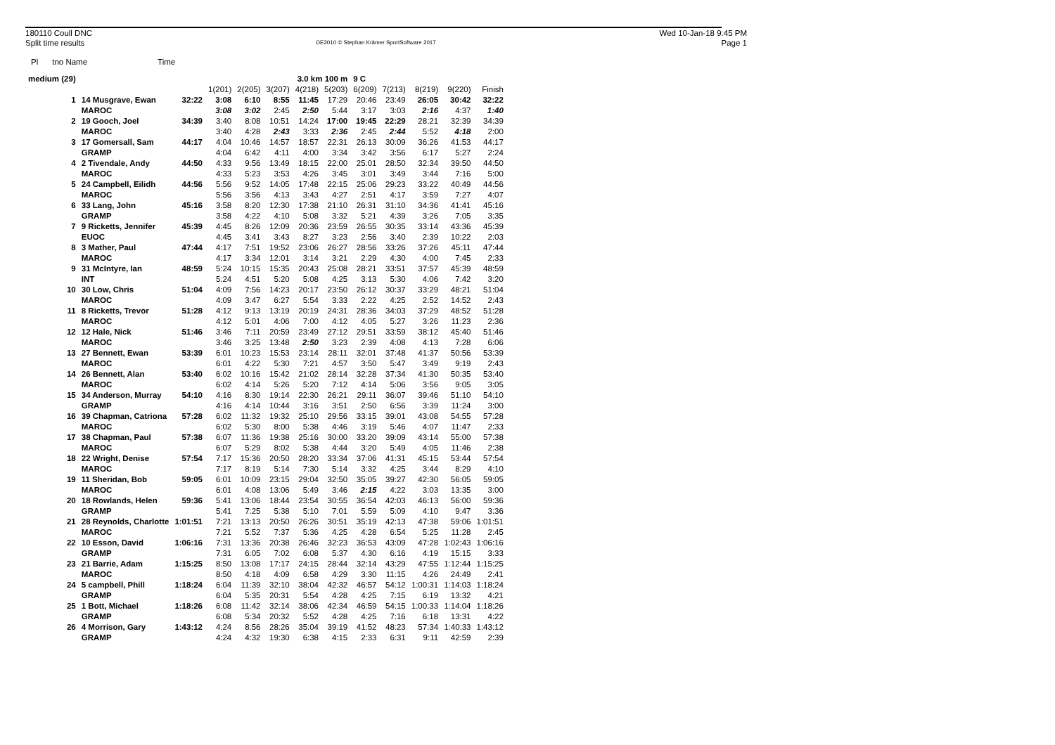180110 Coull DNC
Split time results
OE2010 © Stephan Krämer SportSoftware 2017
Wed 10-Jan-18 9:45 PM
Page 1
Pl tno Name Time
| medium (29) | | | | | | 3.0 km 100 m | | 9 C | | | | | |
| --- | --- | --- | --- | --- | --- | --- | --- | --- | --- | --- | --- | --- | --- |
| | | | 1(201) | 2(205) | 3(207) | 4(218) | 5(203) | 6(209) | 7(213) | 8(219) | 9(220) | Finish | |
| 1 | 14 Musgrave, Ewan | 32:22 | 3:08 | 6:10 | 8:55 | 11:45 | 17:29 | 20:46 | 23:49 | 26:05 | 30:42 | 32:22 | |
| | MAROC | | 3:08 | 3:02 | 2:45 | 2:50 | 5:44 | 3:17 | 3:03 | 2:16 | 4:37 | 1:40 | |
| 2 | 19 Gooch, Joel | 34:39 | 3:40 | 8:08 | 10:51 | 14:24 | 17:00 | 19:45 | 22:29 | 28:21 | 32:39 | 34:39 | |
| | MAROC | | 3:40 | 4:28 | 2:43 | 3:33 | 2:36 | 2:45 | 2:44 | 5:52 | 4:18 | 2:00 | |
| 3 | 17 Gomersall, Sam | 44:17 | 4:04 | 10:46 | 14:57 | 18:57 | 22:31 | 26:13 | 30:09 | 36:26 | 41:53 | 44:17 | |
| | GRAMP | | 4:04 | 6:42 | 4:11 | 4:00 | 3:34 | 3:42 | 3:56 | 6:17 | 5:27 | 2:24 | |
| 4 | 2 Tivendale, Andy | 44:50 | 4:33 | 9:56 | 13:49 | 18:15 | 22:00 | 25:01 | 28:50 | 32:34 | 39:50 | 44:50 | |
| | MAROC | | 4:33 | 5:23 | 3:53 | 4:26 | 3:45 | 3:01 | 3:49 | 3:44 | 7:16 | 5:00 | |
| 5 | 24 Campbell, Eilidh | 44:56 | 5:56 | 9:52 | 14:05 | 17:48 | 22:15 | 25:06 | 29:23 | 33:22 | 40:49 | 44:56 | |
| | MAROC | | 5:56 | 3:56 | 4:13 | 3:43 | 4:27 | 2:51 | 4:17 | 3:59 | 7:27 | 4:07 | |
| 6 | 33 Lang, John | 45:16 | 3:58 | 8:20 | 12:30 | 17:38 | 21:10 | 26:31 | 31:10 | 34:36 | 41:41 | 45:16 | |
| | GRAMP | | 3:58 | 4:22 | 4:10 | 5:08 | 3:32 | 5:21 | 4:39 | 3:26 | 7:05 | 3:35 | |
| 7 | 9 Ricketts, Jennifer | 45:39 | 4:45 | 8:26 | 12:09 | 20:36 | 23:59 | 26:55 | 30:35 | 33:14 | 43:36 | 45:39 | |
| | EUOC | | 4:45 | 3:41 | 3:43 | 8:27 | 3:23 | 2:56 | 3:40 | 2:39 | 10:22 | 2:03 | |
| 8 | 3 Mather, Paul | 47:44 | 4:17 | 7:51 | 19:52 | 23:06 | 26:27 | 28:56 | 33:26 | 37:26 | 45:11 | 47:44 | |
| | MAROC | | 4:17 | 3:34 | 12:01 | 3:14 | 3:21 | 2:29 | 4:30 | 4:00 | 7:45 | 2:33 | |
| 9 | 31 McIntyre, Ian | 48:59 | 5:24 | 10:15 | 15:35 | 20:43 | 25:08 | 28:21 | 33:51 | 37:57 | 45:39 | 48:59 | |
| | INT | | 5:24 | 4:51 | 5:20 | 5:08 | 4:25 | 3:13 | 5:30 | 4:06 | 7:42 | 3:20 | |
| 10 | 30 Low, Chris | 51:04 | 4:09 | 7:56 | 14:23 | 20:17 | 23:50 | 26:12 | 30:37 | 33:29 | 48:21 | 51:04 | |
| | MAROC | | 4:09 | 3:47 | 6:27 | 5:54 | 3:33 | 2:22 | 4:25 | 2:52 | 14:52 | 2:43 | |
| 11 | 8 Ricketts, Trevor | 51:28 | 4:12 | 9:13 | 13:19 | 20:19 | 24:31 | 28:36 | 34:03 | 37:29 | 48:52 | 51:28 | |
| | MAROC | | 4:12 | 5:01 | 4:06 | 7:00 | 4:12 | 4:05 | 5:27 | 3:26 | 11:23 | 2:36 | |
| 12 | 12 Hale, Nick | 51:46 | 3:46 | 7:11 | 20:59 | 23:49 | 27:12 | 29:51 | 33:59 | 38:12 | 45:40 | 51:46 | |
| | MAROC | | 3:46 | 3:25 | 13:48 | 2:50 | 3:23 | 2:39 | 4:08 | 4:13 | 7:28 | 6:06 | |
| 13 | 27 Bennett, Ewan | 53:39 | 6:01 | 10:23 | 15:53 | 23:14 | 28:11 | 32:01 | 37:48 | 41:37 | 50:56 | 53:39 | |
| | MAROC | | 6:01 | 4:22 | 5:30 | 7:21 | 4:57 | 3:50 | 5:47 | 3:49 | 9:19 | 2:43 | |
| 14 | 26 Bennett, Alan | 53:40 | 6:02 | 10:16 | 15:42 | 21:02 | 28:14 | 32:28 | 37:34 | 41:30 | 50:35 | 53:40 | |
| | MAROC | | 6:02 | 4:14 | 5:26 | 5:20 | 7:12 | 4:14 | 5:06 | 3:56 | 9:05 | 3:05 | |
| 15 | 34 Anderson, Murray | 54:10 | 4:16 | 8:30 | 19:14 | 22:30 | 26:21 | 29:11 | 36:07 | 39:46 | 51:10 | 54:10 | |
| | GRAMP | | 4:16 | 4:14 | 10:44 | 3:16 | 3:51 | 2:50 | 6:56 | 3:39 | 11:24 | 3:00 | |
| 16 | 39 Chapman, Catriona | 57:28 | 6:02 | 11:32 | 19:32 | 25:10 | 29:56 | 33:15 | 39:01 | 43:08 | 54:55 | 57:28 | |
| | MAROC | | 6:02 | 5:30 | 8:00 | 5:38 | 4:46 | 3:19 | 5:46 | 4:07 | 11:47 | 2:33 | |
| 17 | 38 Chapman, Paul | 57:38 | 6:07 | 11:36 | 19:38 | 25:16 | 30:00 | 33:20 | 39:09 | 43:14 | 55:00 | 57:38 | |
| | MAROC | | 6:07 | 5:29 | 8:02 | 5:38 | 4:44 | 3:20 | 5:49 | 4:05 | 11:46 | 2:38 | |
| 18 | 22 Wright, Denise | 57:54 | 7:17 | 15:36 | 20:50 | 28:20 | 33:34 | 37:06 | 41:31 | 45:15 | 53:44 | 57:54 | |
| | MAROC | | 7:17 | 8:19 | 5:14 | 7:30 | 5:14 | 3:32 | 4:25 | 3:44 | 8:29 | 4:10 | |
| 19 | 11 Sheridan, Bob | 59:05 | 6:01 | 10:09 | 23:15 | 29:04 | 32:50 | 35:05 | 39:27 | 42:30 | 56:05 | 59:05 | |
| | MAROC | | 6:01 | 4:08 | 13:06 | 5:49 | 3:46 | 2:15 | 4:22 | 3:03 | 13:35 | 3:00 | |
| 20 | 18 Rowlands, Helen | 59:36 | 5:41 | 13:06 | 18:44 | 23:54 | 30:55 | 36:54 | 42:03 | 46:13 | 56:00 | 59:36 | |
| | GRAMP | | 5:41 | 7:25 | 5:38 | 5:10 | 7:01 | 5:59 | 5:09 | 4:10 | 9:47 | 3:36 | |
| 21 | 28 Reynolds, Charlotte | 1:01:51 | 7:21 | 13:13 | 20:50 | 26:26 | 30:51 | 35:19 | 42:13 | 47:38 | 59:06 | 1:01:51 | |
| | MAROC | | 7:21 | 5:52 | 7:37 | 5:36 | 4:25 | 4:28 | 6:54 | 5:25 | 11:28 | 2:45 | |
| 22 | 10 Esson, David | 1:06:16 | 7:31 | 13:36 | 20:38 | 26:46 | 32:23 | 36:53 | 43:09 | 47:28 | 1:02:43 | 1:06:16 | |
| | GRAMP | | 7:31 | 6:05 | 7:02 | 6:08 | 5:37 | 4:30 | 6:16 | 4:19 | 15:15 | 3:33 | |
| 23 | 21 Barrie, Adam | 1:15:25 | 8:50 | 13:08 | 17:17 | 24:15 | 28:44 | 32:14 | 43:29 | 47:55 | 1:12:44 | 1:15:25 | |
| | MAROC | | 8:50 | 4:18 | 4:09 | 6:58 | 4:29 | 3:30 | 11:15 | 4:26 | 24:49 | 2:41 | |
| 24 | 5 campbell, Phill | 1:18:24 | 6:04 | 11:39 | 32:10 | 38:04 | 42:32 | 46:57 | 54:12 | 1:00:31 | 1:14:03 | 1:18:24 | |
| | GRAMP | | 6:04 | 5:35 | 20:31 | 5:54 | 4:28 | 4:25 | 7:15 | 6:19 | 13:32 | 4:21 | |
| 25 | 1 Bott, Michael | 1:18:26 | 6:08 | 11:42 | 32:14 | 38:06 | 42:34 | 46:59 | 54:15 | 1:00:33 | 1:14:04 | 1:18:26 | |
| | GRAMP | | 6:08 | 5:34 | 20:32 | 5:52 | 4:28 | 4:25 | 7:16 | 6:18 | 13:31 | 4:22 | |
| 26 | 4 Morrison, Gary | 1:43:12 | 4:24 | 8:56 | 28:26 | 35:04 | 39:19 | 41:52 | 48:23 | 57:34 | 1:40:33 | 1:43:12 | |
| | GRAMP | | 4:24 | 4:32 | 19:30 | 6:38 | 4:15 | 2:33 | 6:31 | 9:11 | 42:59 | 2:39 | |